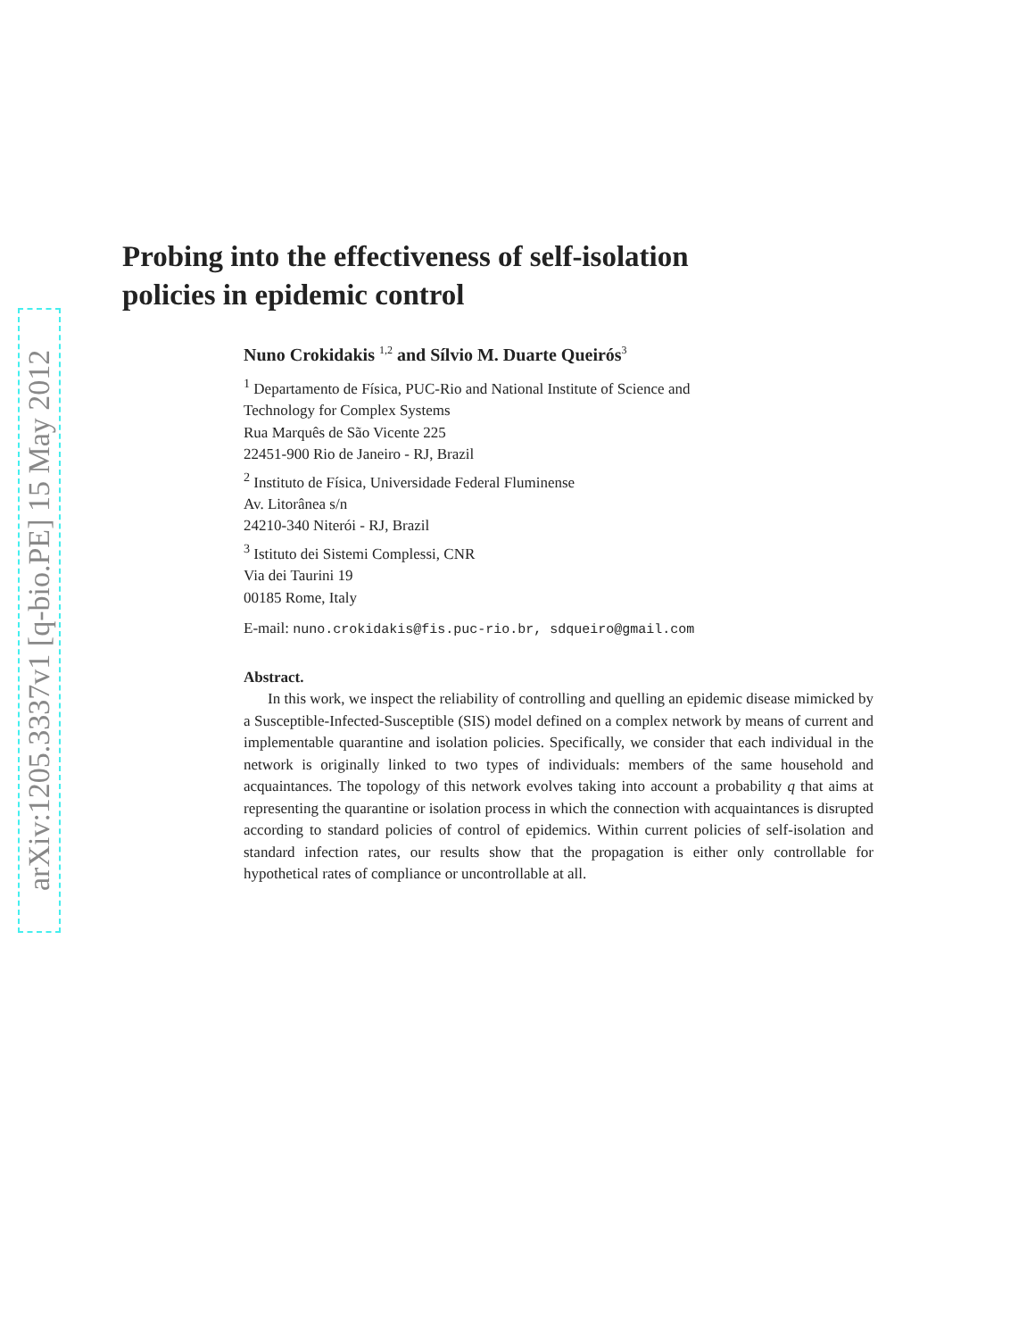arXiv:1205.3337v1 [q-bio.PE] 15 May 2012
Probing into the effectiveness of self-isolation
policies in epidemic control
Nuno Crokidakis <sup>1,2</sup> and Sílvio M. Duarte Queirós<sup>3</sup>
<sup>1</sup> Departamento de Física, PUC-Rio and National Institute of Science and
Technology for Complex Systems
Rua Marquês de São Vicente 225
22451-900 Rio de Janeiro - RJ, Brazil
<sup>2</sup> Instituto de Física, Universidade Federal Fluminense
Av. Litorânea s/n
24210-340 Niterói - RJ, Brazil
<sup>3</sup> Istituto dei Sistemi Complessi, CNR
Via dei Taurini 19
00185 Rome, Italy
E-mail: nuno.crokidakis@fis.puc-rio.br, sdqueiro@gmail.com
Abstract.
In this work, we inspect the reliability of controlling and quelling an epidemic disease mimicked by a Susceptible-Infected-Susceptible (SIS) model defined on a complex network by means of current and implementable quarantine and isolation policies. Specifically, we consider that each individual in the network is originally linked to two types of individuals: members of the same household and acquaintances. The topology of this network evolves taking into account a probability q that aims at representing the quarantine or isolation process in which the connection with acquaintances is disrupted according to standard policies of control of epidemics. Within current policies of self-isolation and standard infection rates, our results show that the propagation is either only controllable for hypothetical rates of compliance or uncontrollable at all.